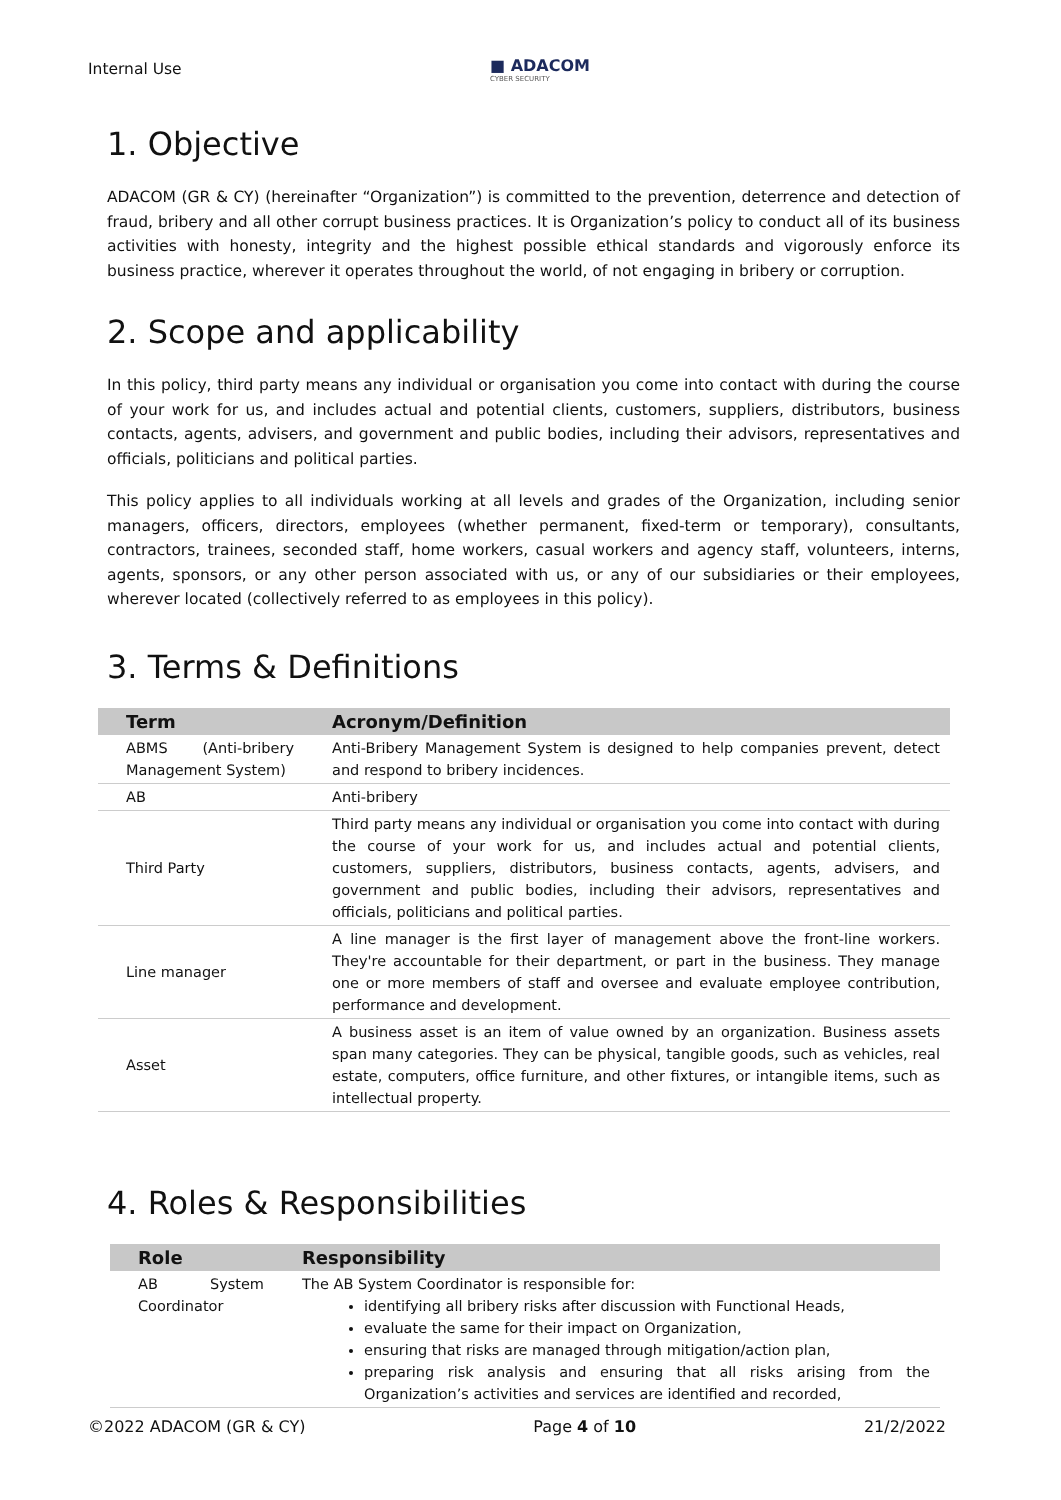Internal Use ■ ADACOM
CYBER SECURITY
1. Objective
ADACOM (GR & CY) (hereinafter “Organization”) is committed to the prevention, deterrence and detection of fraud, bribery and all other corrupt business practices. It is Organization’s policy to conduct all of its business activities with honesty, integrity and the highest possible ethical standards and vigorously enforce its business practice, wherever it operates throughout the world, of not engaging in bribery or corruption.
2. Scope and applicability
In this policy, third party means any individual or organisation you come into contact with during the course of your work for us, and includes actual and potential clients, customers, suppliers, distributors, business contacts, agents, advisers, and government and public bodies, including their advisors, representatives and officials, politicians and political parties.
This policy applies to all individuals working at all levels and grades of the Organization, including senior managers, officers, directors, employees (whether permanent, fixed-term or temporary), consultants, contractors, trainees, seconded staff, home workers, casual workers and agency staff, volunteers, interns, agents, sponsors, or any other person associated with us, or any of our subsidiaries or their employees, wherever located (collectively referred to as employees in this policy).
3. Terms & Definitions
| Term | Acronym/Definition |
| --- | --- |
| ABMS (Anti-bribery Management System) | Anti-Bribery Management System is designed to help companies prevent, detect and respond to bribery incidences. |
| AB | Anti-bribery |
| Third Party | Third party means any individual or organisation you come into contact with during the course of your work for us, and includes actual and potential clients, customers, suppliers, distributors, business contacts, agents, advisers, and government and public bodies, including their advisors, representatives and officials, politicians and political parties. |
| Line manager | A line manager is the first layer of management above the front-line workers. They're accountable for their department, or part in the business. They manage one or more members of staff and oversee and evaluate employee contribution, performance and development. |
| Asset | A business asset is an item of value owned by an organization. Business assets span many categories. They can be physical, tangible goods, such as vehicles, real estate, computers, office furniture, and other fixtures, or intangible items, such as intellectual property. |
4. Roles & Responsibilities
| Role | Responsibility |
| --- | --- |
| AB System Coordinator | The AB System Coordinator is responsible for: identifying all bribery risks after discussion with Functional Heads, evaluate the same for their impact on Organization, ensuring that risks are managed through mitigation/action plan, preparing risk analysis and ensuring that all risks arising from the Organization’s activities and services are identified and recorded, |
©2022 ADACOM (GR & CY) Page 4 of 10 21/2/2022